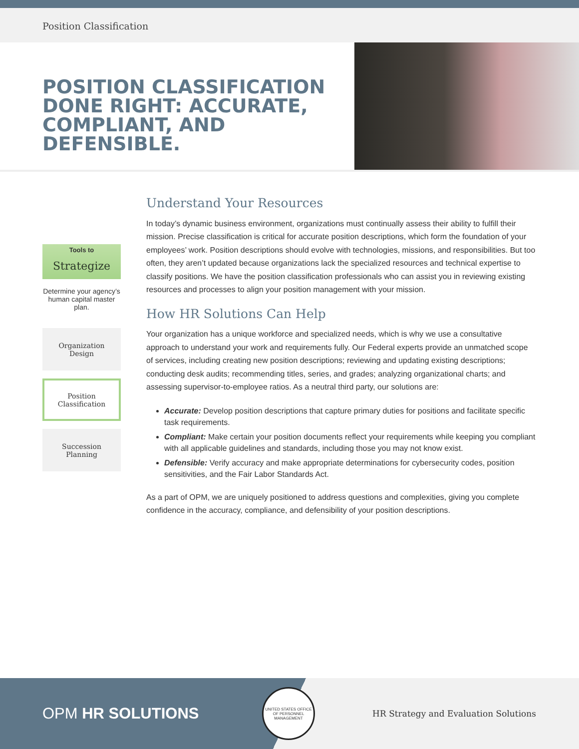Position Classification
POSITION CLASSIFICATION DONE RIGHT: ACCURATE, COMPLIANT, AND DEFENSIBLE.
Tools to
Strategize
Determine your agency’s human capital master plan.
Organization
Design
Position
Classification
Succession
Planning
Understand Your Resources
In today’s dynamic business environment, organizations must continually assess their ability to fulfill their mission. Precise classification is critical for accurate position descriptions, which form the foundation of your employees’ work. Position descriptions should evolve with technologies, missions, and responsibilities. But too often, they aren’t updated because organizations lack the specialized resources and technical expertise to classify positions. We have the position classification professionals who can assist you in reviewing existing resources and processes to align your position management with your mission.
How HR Solutions Can Help
Your organization has a unique workforce and specialized needs, which is why we use a consultative approach to understand your work and requirements fully. Our Federal experts provide an unmatched scope of services, including creating new position descriptions; reviewing and updating existing descriptions; conducting desk audits; recommending titles, series, and grades; analyzing organizational charts; and assessing supervisor-to-employee ratios. As a neutral third party, our solutions are:
Accurate: Develop position descriptions that capture primary duties for positions and facilitate specific task requirements.
Compliant: Make certain your position documents reflect your requirements while keeping you compliant with all applicable guidelines and standards, including those you may not know exist.
Defensible: Verify accuracy and make appropriate determinations for cybersecurity codes, position sensitivities, and the Fair Labor Standards Act.
As a part of OPM, we are uniquely positioned to address questions and complexities, giving you complete confidence in the accuracy, compliance, and defensibility of your position descriptions.
OPM HR SOLUTIONS
UNITED STATES OFFICE OF PERSONNEL MANAGEMENT
HR Strategy and Evaluation Solutions